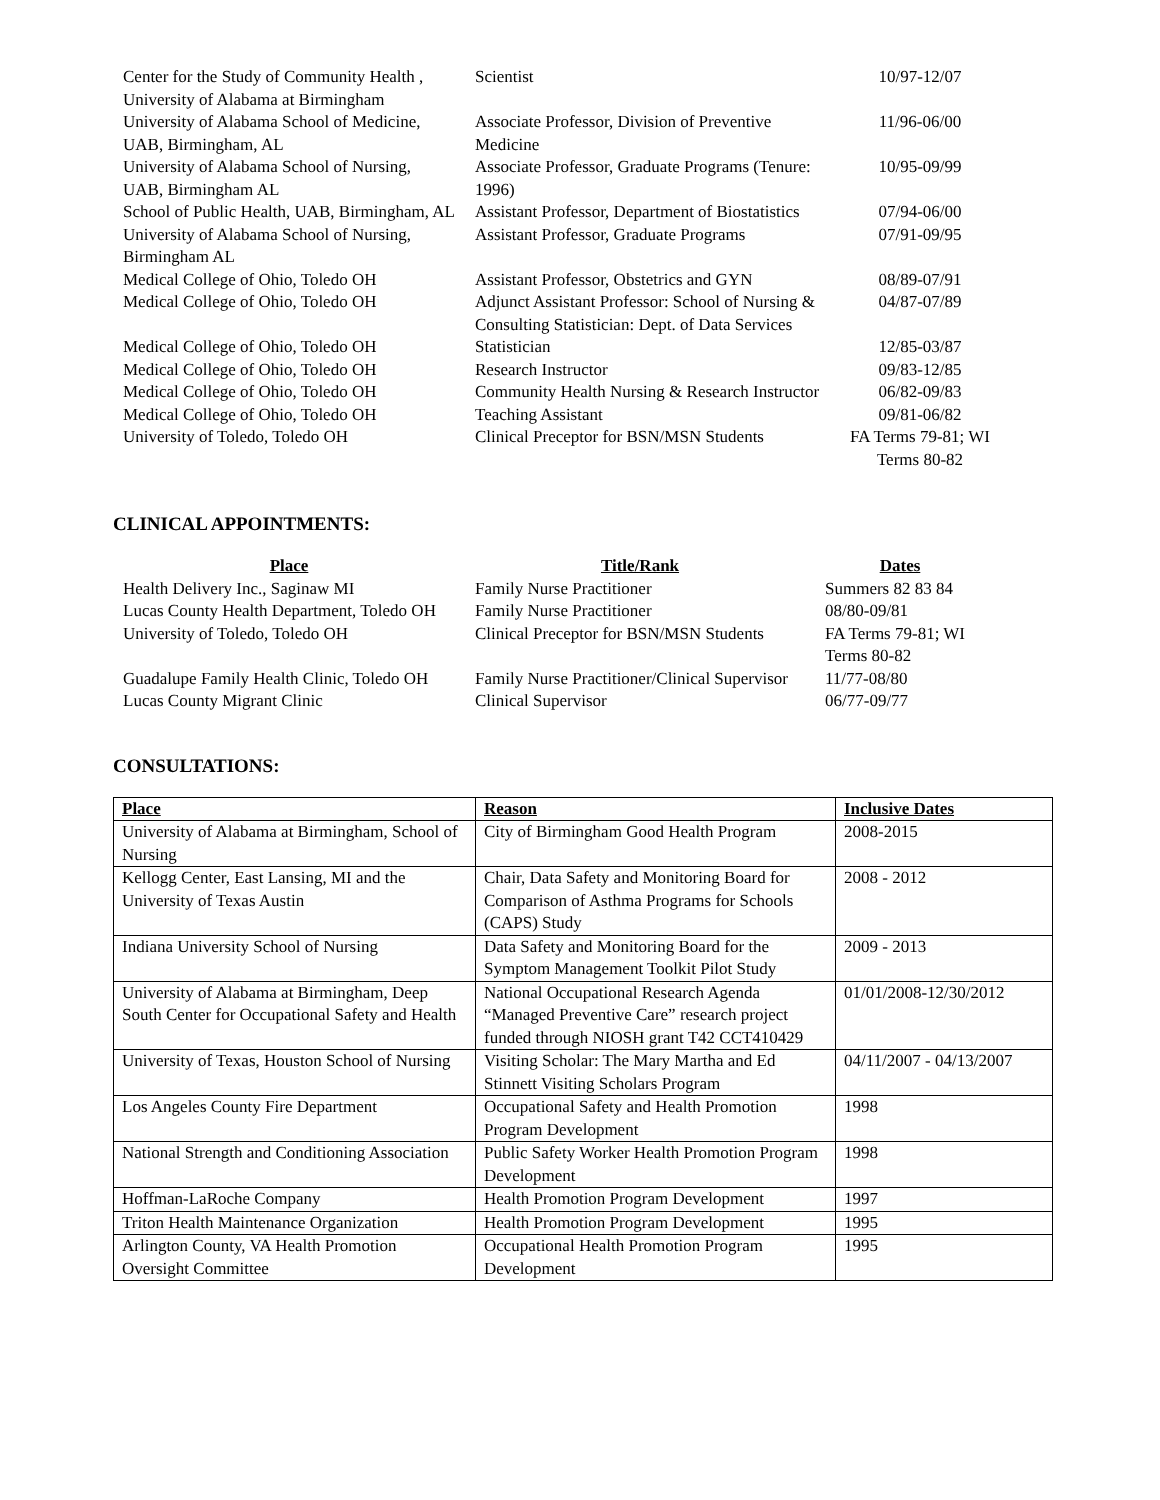| Center for the Study of Community Health , University of Alabama at Birmingham | Scientist | 10/97-12/07 |
| University of Alabama School of Medicine, UAB, Birmingham, AL | Associate Professor, Division of Preventive Medicine | 11/96-06/00 |
| University of Alabama School of Nursing, UAB, Birmingham AL | Associate Professor, Graduate Programs (Tenure: 1996) | 10/95-09/99 |
| School of Public Health, UAB, Birmingham, AL | Assistant Professor, Department of Biostatistics | 07/94-06/00 |
| University of Alabama School of Nursing, Birmingham AL | Assistant Professor, Graduate Programs | 07/91-09/95 |
| Medical College of Ohio, Toledo OH | Assistant Professor, Obstetrics and GYN | 08/89-07/91 |
| Medical College of Ohio, Toledo OH | Adjunct Assistant Professor: School of Nursing & Consulting Statistician: Dept. of Data Services | 04/87-07/89 |
| Medical College of Ohio, Toledo OH | Statistician | 12/85-03/87 |
| Medical College of Ohio, Toledo OH | Research Instructor | 09/83-12/85 |
| Medical College of Ohio, Toledo OH | Community Health Nursing & Research Instructor | 06/82-09/83 |
| Medical College of Ohio, Toledo OH | Teaching Assistant | 09/81-06/82 |
| University of Toledo, Toledo OH | Clinical Preceptor for BSN/MSN Students | FA Terms 79-81; WI Terms 80-82 |
CLINICAL APPOINTMENTS:
| Place | Title/Rank | Dates |
| --- | --- | --- |
| Health Delivery Inc., Saginaw MI | Family Nurse Practitioner | Summers 82 83 84 |
| Lucas County Health Department, Toledo OH | Family Nurse Practitioner | 08/80-09/81 |
| University of Toledo, Toledo OH | Clinical Preceptor for BSN/MSN Students | FA Terms 79-81; WI Terms 80-82 |
| Guadalupe Family Health Clinic, Toledo OH | Family Nurse Practitioner/Clinical Supervisor | 11/77-08/80 |
| Lucas County Migrant Clinic | Clinical Supervisor | 06/77-09/77 |
CONSULTATIONS:
| Place | Reason | Inclusive Dates |
| --- | --- | --- |
| University of Alabama at Birmingham, School of Nursing | City of Birmingham Good Health Program | 2008-2015 |
| Kellogg Center, East Lansing, MI and the University of Texas Austin | Chair, Data Safety and Monitoring Board for Comparison of Asthma Programs for Schools (CAPS) Study | 2008 - 2012 |
| Indiana University School of Nursing | Data Safety and Monitoring Board for the Symptom Management Toolkit Pilot Study | 2009 - 2013 |
| University of Alabama at Birmingham, Deep South Center for Occupational Safety and Health | National Occupational Research Agenda “Managed Preventive Care” research project funded through NIOSH grant T42 CCT410429 | 01/01/2008-12/30/2012 |
| University of Texas, Houston School of Nursing | Visiting Scholar: The Mary Martha and Ed Stinnett Visiting Scholars Program | 04/11/2007 - 04/13/2007 |
| Los Angeles County Fire Department | Occupational Safety and Health Promotion Program Development | 1998 |
| National Strength and Conditioning Association | Public Safety Worker Health Promotion Program Development | 1998 |
| Hoffman-LaRoche Company | Health Promotion Program Development | 1997 |
| Triton Health Maintenance Organization | Health Promotion Program Development | 1995 |
| Arlington County, VA Health Promotion Oversight Committee | Occupational Health Promotion Program Development | 1995 |